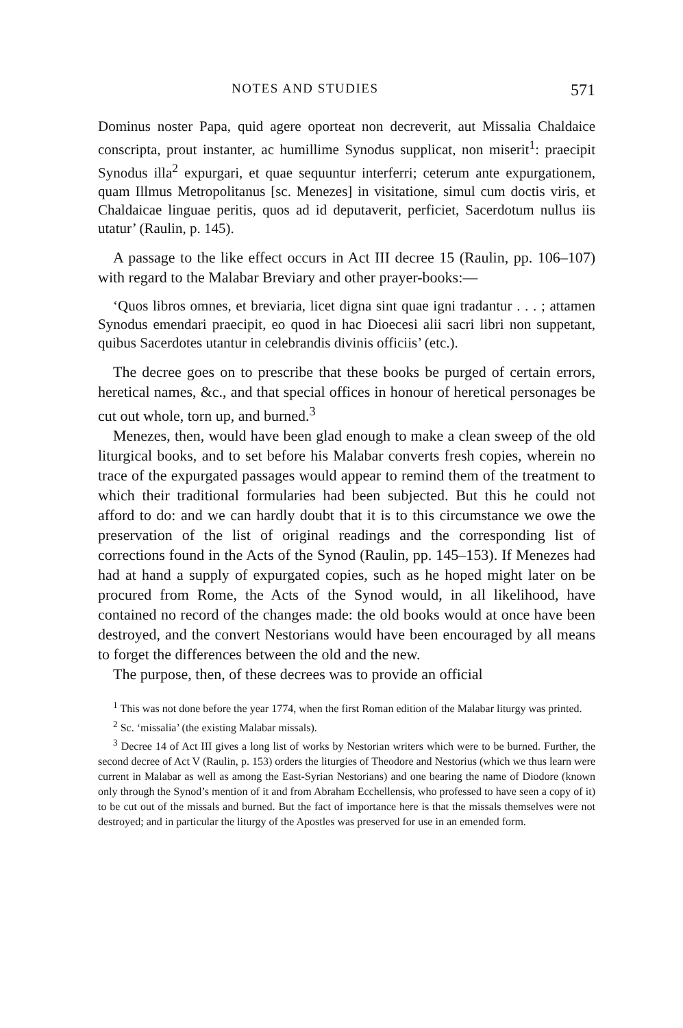NOTES AND STUDIES 571
Dominus noster Papa, quid agere oporteat non decreverit, aut Missalia Chaldaice conscripta, prout instanter, ac humillime Synodus supplicat, non miserit<sup>1</sup>: praecipit Synodus illa<sup>2</sup> expurgari, et quae sequuntur interferri; ceterum ante expurgationem, quam Illmus Metropolitanus [sc. Menezes] in visitatione, simul cum doctis viris, et Chaldaicae linguae peritis, quos ad id deputaverit, perficiet, Sacerdotum nullus iis utatur’ (Raulin, p. 145).
A passage to the like effect occurs in Act III decree 15 (Raulin, pp. 106–107) with regard to the Malabar Breviary and other prayer-books:—
‘Quos libros omnes, et breviaria, licet digna sint quae igni tradantur . . . ; attamen Synodus emendari praecipit, eo quod in hac Dioecesi alii sacri libri non suppetant, quibus Sacerdotes utantur in celebrandis divinis officiis’ (etc.).
The decree goes on to prescribe that these books be purged of certain errors, heretical names, &c., and that special offices in honour of heretical personages be cut out whole, torn up, and burned.<sup>3</sup>
Menezes, then, would have been glad enough to make a clean sweep of the old liturgical books, and to set before his Malabar converts fresh copies, wherein no trace of the expurgated passages would appear to remind them of the treatment to which their traditional formularies had been subjected. But this he could not afford to do: and we can hardly doubt that it is to this circumstance we owe the preservation of the list of original readings and the corresponding list of corrections found in the Acts of the Synod (Raulin, pp. 145–153). If Menezes had had at hand a supply of expurgated copies, such as he hoped might later on be procured from Rome, the Acts of the Synod would, in all likelihood, have contained no record of the changes made: the old books would at once have been destroyed, and the convert Nestorians would have been encouraged by all means to forget the differences between the old and the new.
The purpose, then, of these decrees was to provide an official
<sup>1</sup> This was not done before the year 1774, when the first Roman edition of the Malabar liturgy was printed.
<sup>2</sup> Sc. ‘missalia’ (the existing Malabar missals).
<sup>3</sup> Decree 14 of Act III gives a long list of works by Nestorian writers which were to be burned. Further, the second decree of Act V (Raulin, p. 153) orders the liturgies of Theodore and Nestorius (which we thus learn were current in Malabar as well as among the East-Syrian Nestorians) and one bearing the name of Diodore (known only through the Synod’s mention of it and from Abraham Ecchellensis, who professed to have seen a copy of it) to be cut out of the missals and burned. But the fact of importance here is that the missals themselves were not destroyed; and in particular the liturgy of the Apostles was preserved for use in an emended form.